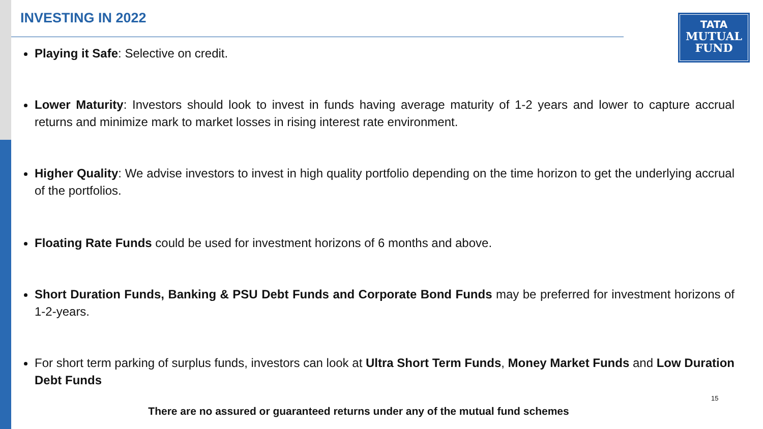INVESTING IN 2022
TATA
MUTUAL
FUND
Playing it Safe: Selective on credit.
Lower Maturity: Investors should look to invest in funds having average maturity of 1-2 years and lower to capture accrual returns and minimize mark to market losses in rising interest rate environment.
Higher Quality: We advise investors to invest in high quality portfolio depending on the time horizon to get the underlying accrual of the portfolios.
Floating Rate Funds could be used for investment horizons of 6 months and above.
Short Duration Funds, Banking & PSU Debt Funds and Corporate Bond Funds may be preferred for investment horizons of 1-2-years.
For short term parking of surplus funds, investors can look at Ultra Short Term Funds, Money Market Funds and Low Duration Debt Funds
15
There are no assured or guaranteed returns under any of the mutual fund schemes